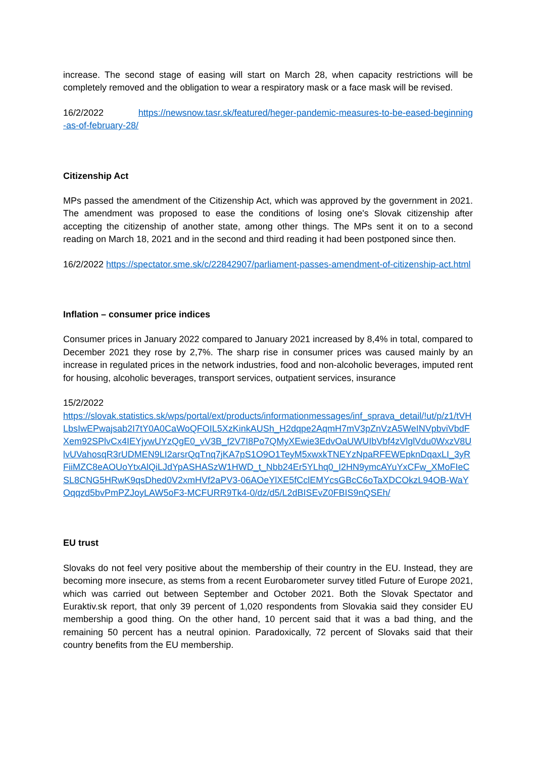increase. The second stage of easing will start on March 28, when capacity restrictions will be completely removed and the obligation to wear a respiratory mask or a face mask will be revised.
16/2/2022 https://newsnow.tasr.sk/featured/heger-pandemic-measures-to-be-eased-beginning-as-of-february-28/
Citizenship Act
MPs passed the amendment of the Citizenship Act, which was approved by the government in 2021. The amendment was proposed to ease the conditions of losing one's Slovak citizenship after accepting the citizenship of another state, among other things. The MPs sent it on to a second reading on March 18, 2021 and in the second and third reading it had been postponed since then.
16/2/2022 https://spectator.sme.sk/c/22842907/parliament-passes-amendment-of-citizenship-act.html
Inflation – consumer price indices
Consumer prices in January 2022 compared to January 2021 increased by 8,4% in total, compared to December 2021 they rose by 2,7%. The sharp rise in consumer prices was caused mainly by an increase in regulated prices in the network industries, food and non-alcoholic beverages, imputed rent for housing, alcoholic beverages, transport services, outpatient services, insurance
15/2/2022
https://slovak.statistics.sk/wps/portal/ext/products/informationmessages/inf_sprava_detail/!ut/p/z1/tVHLbsIwEPwajsab2I7tY0A0CaWoQFOIL5XzKinkAUSh_H2dqpe2AqmH7mV3pZnVzA5WeINVpbviVbdFXem92SPlvCx4IEYjywUYzQgE0_vV3B_f2V7I8Po7QMyXEwie3EdvOaUWUIbVbf4zVlglVdu0WxzV8UlvUVahosqR3rUDMEN9LI2arsrQqTnq7jKA7pS1O9O1TeyM5xwxkTNEYzNpaRFEWEpknDqaxLI_3yRFiiMZC8eAOUoYtxAlQiLJdYpASHASzW1HWD_t_Nbb24Er5YLhq0_I2HN9ymcAYuYxCFw_XMoFIeCSL8CNG5HRwK9qsDhed0V2xmHVf2aPV3-06AOeYlXE5fCclEMYcsGBcC6oTaXDCOkzL94OB-WaYOqqzd5bvPmPZJoyLAW5oF3-MCFURR9Tk4-0/dz/d5/L2dBISEvZ0FBIS9nQSEh/
EU trust
Slovaks do not feel very positive about the membership of their country in the EU. Instead, they are becoming more insecure, as stems from a recent Eurobarometer survey titled Future of Europe 2021, which was carried out between September and October 2021. Both the Slovak Spectator and Euraktiv.sk report, that only 39 percent of 1,020 respondents from Slovakia said they consider EU membership a good thing. On the other hand, 10 percent said that it was a bad thing, and the remaining 50 percent has a neutral opinion. Paradoxically, 72 percent of Slovaks said that their country benefits from the EU membership.